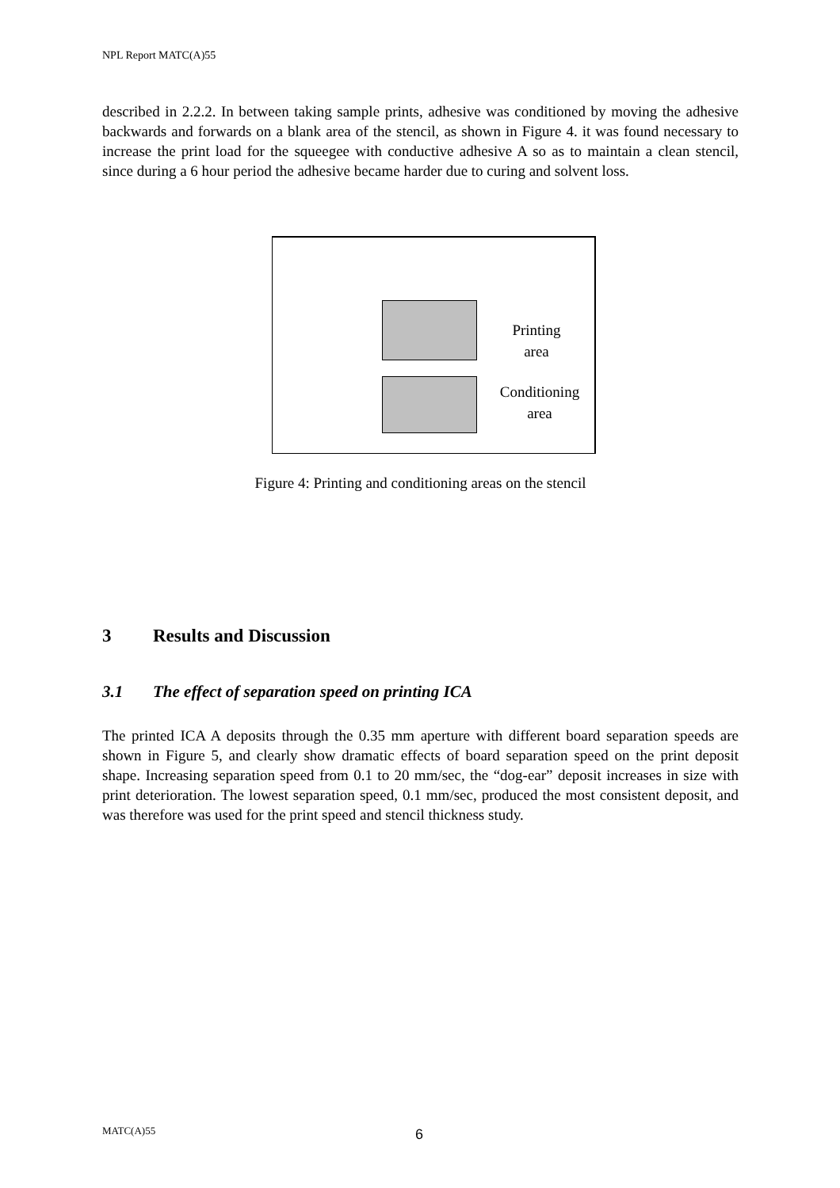NPL Report MATC(A)55
described in 2.2.2. In between taking sample prints, adhesive was conditioned by moving the adhesive backwards and forwards on a blank area of the stencil, as shown in Figure 4. it was found necessary to increase the print load for the squeegee with conductive adhesive A so as to maintain a clean stencil, since during a 6 hour period the adhesive became harder due to curing and solvent loss.
Printing
area
Conditioning
area
Figure 4: Printing and conditioning areas on the stencil
3 Results and Discussion
3.1 The effect of separation speed on printing ICA
The printed ICA A deposits through the 0.35 mm aperture with different board separation speeds are shown in Figure 5, and clearly show dramatic effects of board separation speed on the print deposit shape. Increasing separation speed from 0.1 to 20 mm/sec, the “dog-ear” deposit increases in size with print deterioration. The lowest separation speed, 0.1 mm/sec, produced the most consistent deposit, and was therefore was used for the print speed and stencil thickness study.
MATC(A)55 6